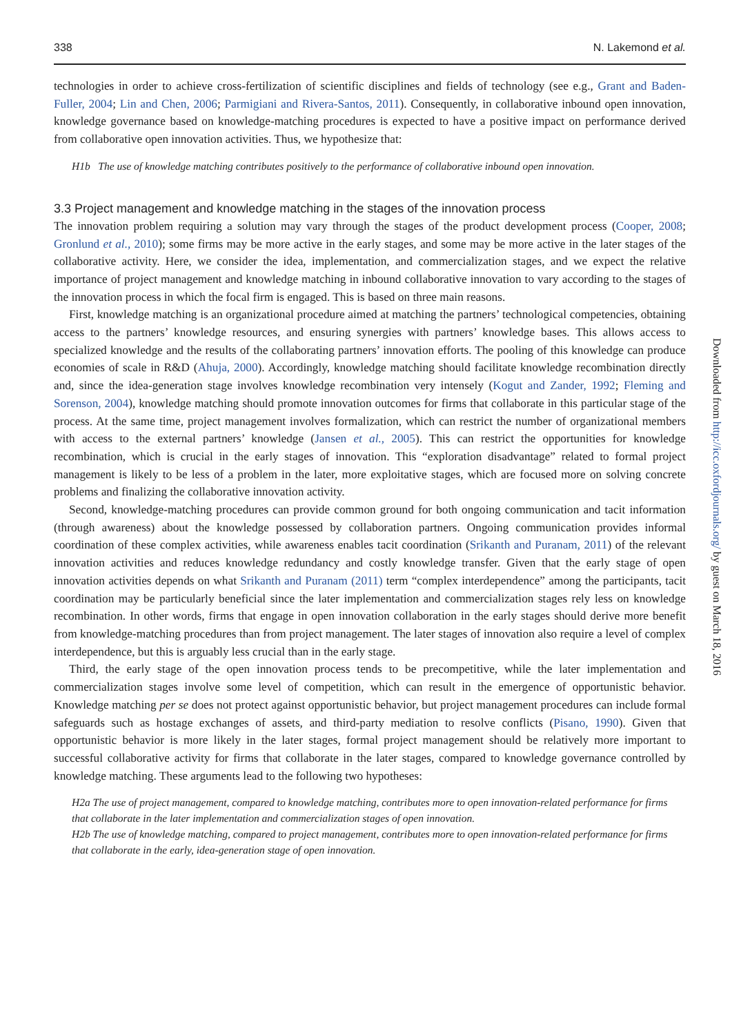338 N. Lakemond et al.
technologies in order to achieve cross-fertilization of scientific disciplines and fields of technology (see e.g., Grant and Baden-Fuller, 2004; Lin and Chen, 2006; Parmigiani and Rivera-Santos, 2011). Consequently, in collaborative inbound open innovation, knowledge governance based on knowledge-matching procedures is expected to have a positive impact on performance derived from collaborative open innovation activities. Thus, we hypothesize that:
H1b The use of knowledge matching contributes positively to the performance of collaborative inbound open innovation.
3.3 Project management and knowledge matching in the stages of the innovation process
The innovation problem requiring a solution may vary through the stages of the product development process (Cooper, 2008; Gronlund et al., 2010); some firms may be more active in the early stages, and some may be more active in the later stages of the collaborative activity. Here, we consider the idea, implementation, and commercialization stages, and we expect the relative importance of project management and knowledge matching in inbound collaborative innovation to vary according to the stages of the innovation process in which the focal firm is engaged. This is based on three main reasons.
First, knowledge matching is an organizational procedure aimed at matching the partners’ technological competencies, obtaining access to the partners’ knowledge resources, and ensuring synergies with partners’ knowledge bases. This allows access to specialized knowledge and the results of the collaborating partners’ innovation efforts. The pooling of this knowledge can produce economies of scale in R&D (Ahuja, 2000). Accordingly, knowledge matching should facilitate knowledge recombination directly and, since the idea-generation stage involves knowledge recombination very intensely (Kogut and Zander, 1992; Fleming and Sorenson, 2004), knowledge matching should promote innovation outcomes for firms that collaborate in this particular stage of the process. At the same time, project management involves formalization, which can restrict the number of organizational members with access to the external partners’ knowledge (Jansen et al., 2005). This can restrict the opportunities for knowledge recombination, which is crucial in the early stages of innovation. This “exploration disadvantage” related to formal project management is likely to be less of a problem in the later, more exploitative stages, which are focused more on solving concrete problems and finalizing the collaborative innovation activity.
Second, knowledge-matching procedures can provide common ground for both ongoing communication and tacit information (through awareness) about the knowledge possessed by collaboration partners. Ongoing communication provides informal coordination of these complex activities, while awareness enables tacit coordination (Srikanth and Puranam, 2011) of the relevant innovation activities and reduces knowledge redundancy and costly knowledge transfer. Given that the early stage of open innovation activities depends on what Srikanth and Puranam (2011) term “complex interdependence” among the participants, tacit coordination may be particularly beneficial since the later implementation and commercialization stages rely less on knowledge recombination. In other words, firms that engage in open innovation collaboration in the early stages should derive more benefit from knowledge-matching procedures than from project management. The later stages of innovation also require a level of complex interdependence, but this is arguably less crucial than in the early stage.
Third, the early stage of the open innovation process tends to be precompetitive, while the later implementation and commercialization stages involve some level of competition, which can result in the emergence of opportunistic behavior. Knowledge matching per se does not protect against opportunistic behavior, but project management procedures can include formal safeguards such as hostage exchanges of assets, and third-party mediation to resolve conflicts (Pisano, 1990). Given that opportunistic behavior is more likely in the later stages, formal project management should be relatively more important to successful collaborative activity for firms that collaborate in the later stages, compared to knowledge governance controlled by knowledge matching. These arguments lead to the following two hypotheses:
H2a The use of project management, compared to knowledge matching, contributes more to open innovation-related performance for firms that collaborate in the later implementation and commercialization stages of open innovation.
H2b The use of knowledge matching, compared to project management, contributes more to open innovation-related performance for firms that collaborate in the early, idea-generation stage of open innovation.
Downloaded from http://icc.oxfordjournals.org/ by guest on March 18, 2016